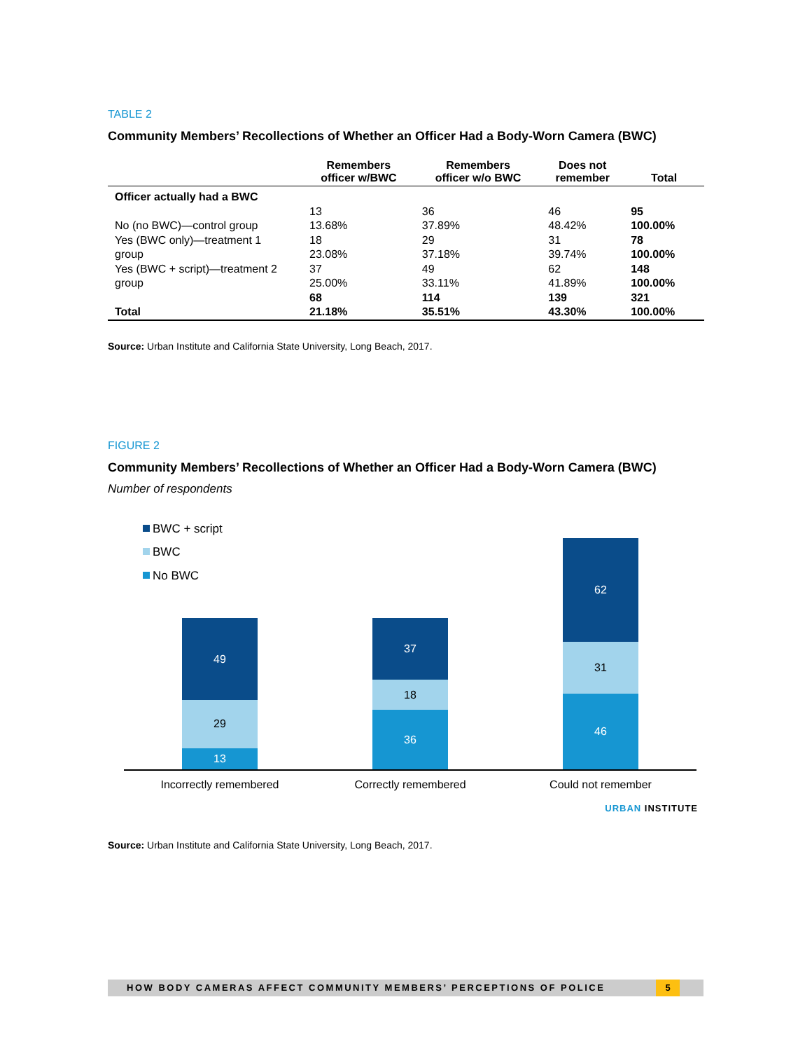TABLE 2
Community Members’ Recollections of Whether an Officer Had a Body-Worn Camera (BWC)
| | Remembers officer w/BWC | Remembers officer w/o BWC | Does not remember | Total |
| --- | --- | --- | --- | --- |
| Officer actually had a BWC | | | | |
| No (no BWC)—control group | 13 13.68% | 36 37.89% | 46 48.42% | 95 100.00% |
| Yes (BWC only)—treatment 1 group | 18 23.08% | 29 37.18% | 31 39.74% | 78 100.00% |
| Yes (BWC + script)—treatment 2 group | 37 25.00% | 49 33.11% | 62 41.89% | 148 100.00% |
| Total | 68 21.18% | 114 35.51% | 139 43.30% | 321 100.00% |
Source: Urban Institute and California State University, Long Beach, 2017.
FIGURE 2
Community Members’ Recollections of Whether an Officer Had a Body-Worn Camera (BWC)
Number of respondents
BWC + script
BWC
No BWC
49
29
13
37
18
36
62
31
46
Incorrectly remembered
Correctly remembered
Could not remember
URBAN INSTITUTE
Source: Urban Institute and California State University, Long Beach, 2017.
HOW BODY CAMERAS AFFECT COMMUNITY MEMBERS’ PERCEPTIONS OF POLICE 5